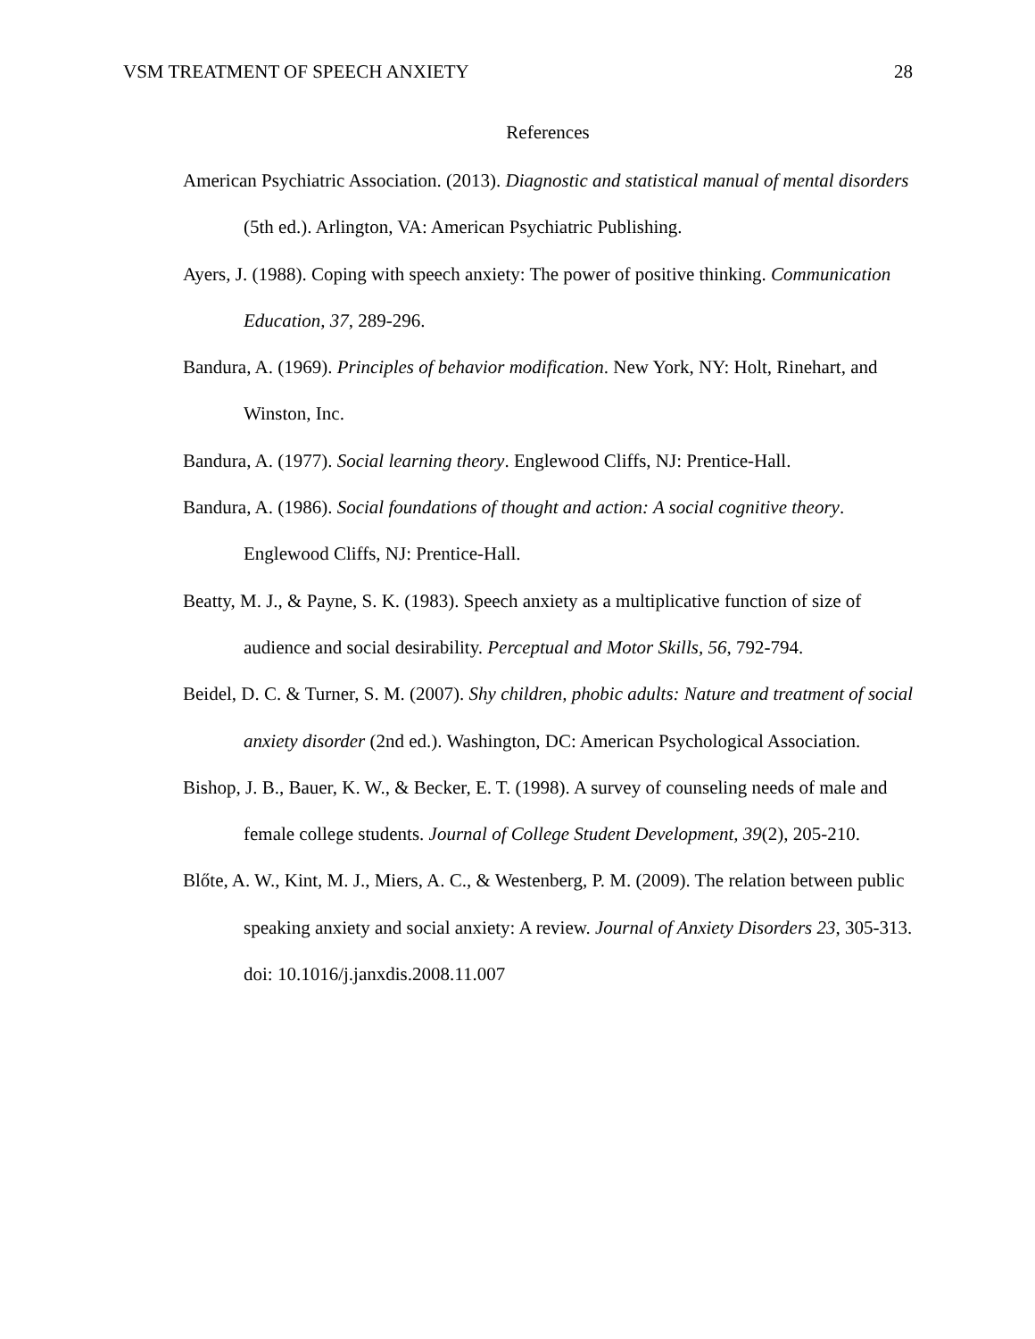VSM TREATMENT OF SPEECH ANXIETY 28
References
American Psychiatric Association. (2013). Diagnostic and statistical manual of mental disorders (5th ed.). Arlington, VA: American Psychiatric Publishing.
Ayers, J. (1988). Coping with speech anxiety: The power of positive thinking. Communication Education, 37, 289-296.
Bandura, A. (1969). Principles of behavior modification. New York, NY: Holt, Rinehart, and Winston, Inc.
Bandura, A. (1977). Social learning theory. Englewood Cliffs, NJ: Prentice-Hall.
Bandura, A. (1986). Social foundations of thought and action: A social cognitive theory. Englewood Cliffs, NJ: Prentice-Hall.
Beatty, M. J., & Payne, S. K. (1983). Speech anxiety as a multiplicative function of size of audience and social desirability. Perceptual and Motor Skills, 56, 792-794.
Beidel, D. C. & Turner, S. M. (2007). Shy children, phobic adults: Nature and treatment of social anxiety disorder (2nd ed.). Washington, DC: American Psychological Association.
Bishop, J. B., Bauer, K. W., & Becker, E. T. (1998). A survey of counseling needs of male and female college students. Journal of College Student Development, 39(2), 205-210.
Blőte, A. W., Kint, M. J., Miers, A. C., & Westenberg, P. M. (2009). The relation between public speaking anxiety and social anxiety: A review. Journal of Anxiety Disorders 23, 305-313. doi: 10.1016/j.janxdis.2008.11.007